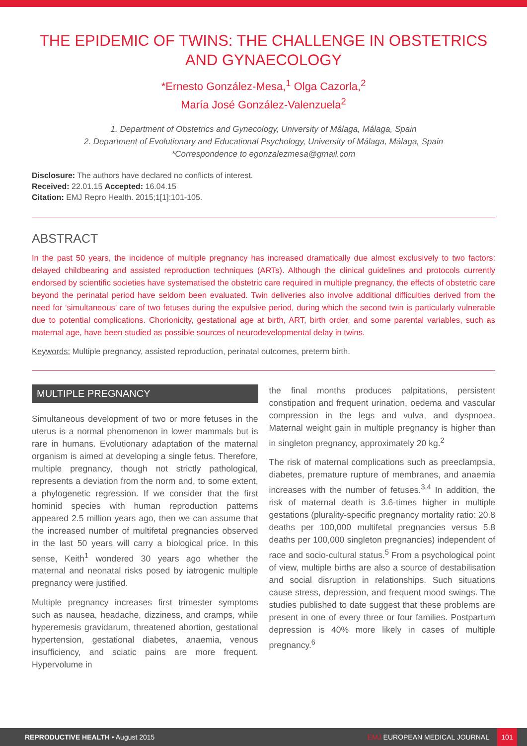THE EPIDEMIC OF TWINS: THE CHALLENGE IN OBSTETRICS AND GYNAECOLOGY
*Ernesto González-Mesa,<sup>1</sup> Olga Cazorla,<sup>2</sup>
María José González-Valenzuela<sup>2</sup>
1. Department of Obstetrics and Gynecology, University of Málaga, Málaga, Spain
2. Department of Evolutionary and Educational Psychology, University of Málaga, Málaga, Spain
*Correspondence to egonzalezmesa@gmail.com
Disclosure: The authors have declared no conflicts of interest.
Received: 22.01.15 Accepted: 16.04.15
Citation: EMJ Repro Health. 2015;1[1]:101-105.
ABSTRACT
In the past 50 years, the incidence of multiple pregnancy has increased dramatically due almost exclusively to two factors: delayed childbearing and assisted reproduction techniques (ARTs). Although the clinical guidelines and protocols currently endorsed by scientific societies have systematised the obstetric care required in multiple pregnancy, the effects of obstetric care beyond the perinatal period have seldom been evaluated. Twin deliveries also involve additional difficulties derived from the need for ‘simultaneous’ care of two fetuses during the expulsive period, during which the second twin is particularly vulnerable due to potential complications. Chorionicity, gestational age at birth, ART, birth order, and some parental variables, such as maternal age, have been studied as possible sources of neurodevelopmental delay in twins.
Keywords: Multiple pregnancy, assisted reproduction, perinatal outcomes, preterm birth.
MULTIPLE PREGNANCY
Simultaneous development of two or more fetuses in the uterus is a normal phenomenon in lower mammals but is rare in humans. Evolutionary adaptation of the maternal organism is aimed at developing a single fetus. Therefore, multiple pregnancy, though not strictly pathological, represents a deviation from the norm and, to some extent, a phylogenetic regression. If we consider that the first hominid species with human reproduction patterns appeared 2.5 million years ago, then we can assume that the increased number of multifetal pregnancies observed in the last 50 years will carry a biological price. In this sense, Keith<sup>1</sup> wondered 30 years ago whether the maternal and neonatal risks posed by iatrogenic multiple pregnancy were justified.
Multiple pregnancy increases first trimester symptoms such as nausea, headache, dizziness, and cramps, while hyperemesis gravidarum, threatened abortion, gestational hypertension, gestational diabetes, anaemia, venous insufficiency, and sciatic pains are more frequent. Hypervolume in
the final months produces palpitations, persistent constipation and frequent urination, oedema and vascular compression in the legs and vulva, and dyspnoea. Maternal weight gain in multiple pregnancy is higher than in singleton pregnancy, approximately 20 kg.<sup>2</sup>
The risk of maternal complications such as preeclampsia, diabetes, premature rupture of membranes, and anaemia increases with the number of fetuses.<sup>3,4</sup> In addition, the risk of maternal death is 3.6-times higher in multiple gestations (plurality-specific pregnancy mortality ratio: 20.8 deaths per 100,000 multifetal pregnancies versus 5.8 deaths per 100,000 singleton pregnancies) independent of race and socio-cultural status.<sup>5</sup> From a psychological point of view, multiple births are also a source of destabilisation and social disruption in relationships. Such situations cause stress, depression, and frequent mood swings. The studies published to date suggest that these problems are present in one of every three or four families. Postpartum depression is 40% more likely in cases of multiple pregnancy.<sup>6</sup>
REPRODUCTIVE HEALTH • August 2015
EMJ EUROPEAN MEDICAL JOURNAL
101